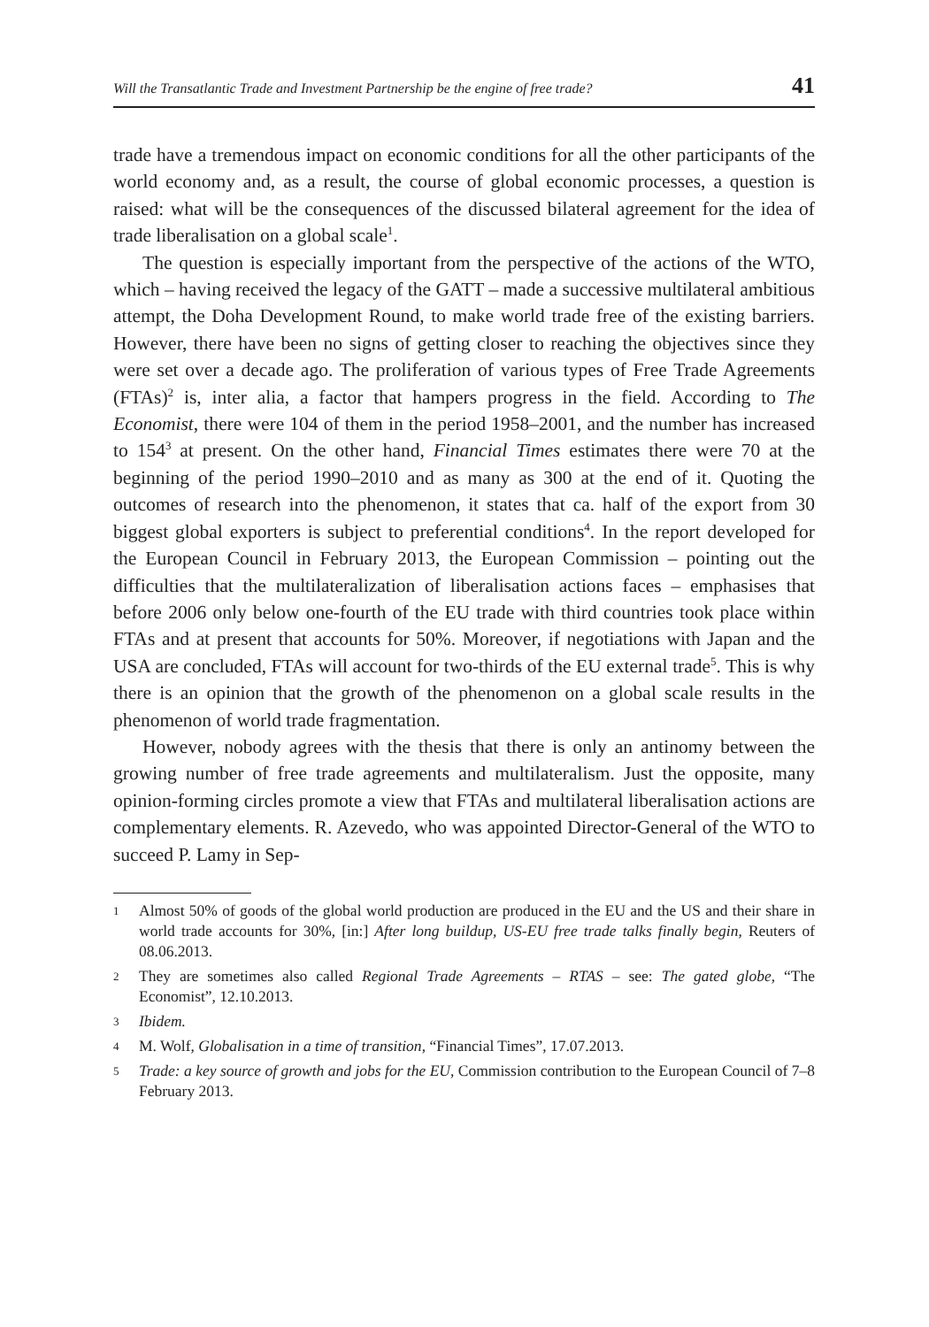Will the Transatlantic Trade and Investment Partnership be the engine of free trade? 41
trade have a tremendous impact on economic conditions for all the other participants of the world economy and, as a result, the course of global economic processes, a question is raised: what will be the consequences of the discussed bilateral agreement for the idea of trade liberalisation on a global scale<sup>1</sup>.
The question is especially important from the perspective of the actions of the WTO, which – having received the legacy of the GATT – made a successive multilateral ambitious attempt, the Doha Development Round, to make world trade free of the existing barriers. However, there have been no signs of getting closer to reaching the objectives since they were set over a decade ago. The proliferation of various types of Free Trade Agreements (FTAs)<sup>2</sup> is, inter alia, a factor that hampers progress in the field. According to The Economist, there were 104 of them in the period 1958–2001, and the number has increased to 154<sup>3</sup> at present. On the other hand, Financial Times estimates there were 70 at the beginning of the period 1990–2010 and as many as 300 at the end of it. Quoting the outcomes of research into the phenomenon, it states that ca. half of the export from 30 biggest global exporters is subject to preferential conditions<sup>4</sup>. In the report developed for the European Council in February 2013, the European Commission – pointing out the difficulties that the multilateralization of liberalisation actions faces – emphasises that before 2006 only below one-fourth of the EU trade with third countries took place within FTAs and at present that accounts for 50%. Moreover, if negotiations with Japan and the USA are concluded, FTAs will account for two-thirds of the EU external trade<sup>5</sup>. This is why there is an opinion that the growth of the phenomenon on a global scale results in the phenomenon of world trade fragmentation.
However, nobody agrees with the thesis that there is only an antinomy between the growing number of free trade agreements and multilateralism. Just the opposite, many opinion-forming circles promote a view that FTAs and multilateral liberalisation actions are complementary elements. R. Azevedo, who was appointed Director-General of the WTO to succeed P. Lamy in Sep-
1 Almost 50% of goods of the global world production are produced in the EU and the US and their share in world trade accounts for 30%, [in:] After long buildup, US-EU free trade talks finally begin, Reuters of 08.06.2013.
2 They are sometimes also called Regional Trade Agreements – RTAS – see: The gated globe, “The Economist”, 12.10.2013.
3 Ibidem.
4 M. Wolf, Globalisation in a time of transition, “Financial Times”, 17.07.2013.
5 Trade: a key source of growth and jobs for the EU, Commission contribution to the European Council of 7–8 February 2013.